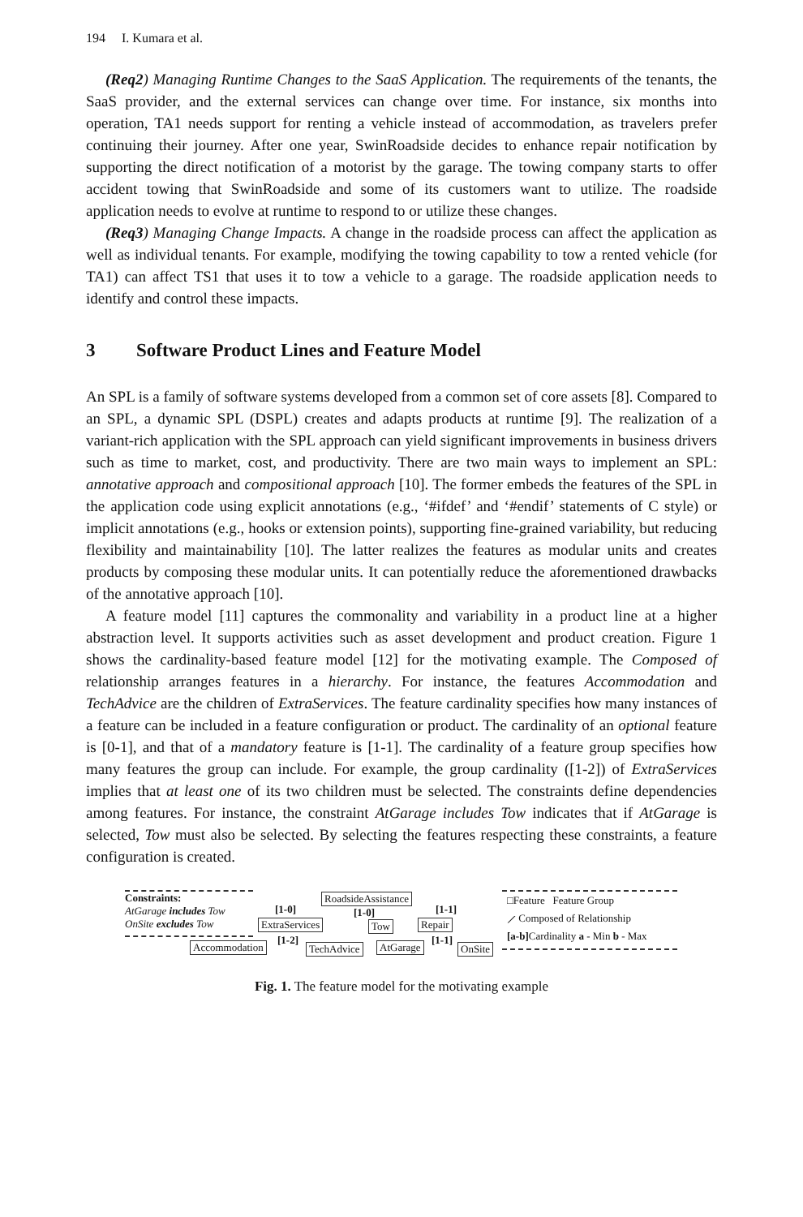194 I. Kumara et al.
(Req2) Managing Runtime Changes to the SaaS Application. The requirements of the tenants, the SaaS provider, and the external services can change over time. For instance, six months into operation, TA1 needs support for renting a vehicle instead of accommodation, as travelers prefer continuing their journey. After one year, SwinRoadside decides to enhance repair notification by supporting the direct notification of a motorist by the garage. The towing company starts to offer accident towing that SwinRoadside and some of its customers want to utilize. The roadside application needs to evolve at runtime to respond to or utilize these changes.
(Req3) Managing Change Impacts. A change in the roadside process can affect the application as well as individual tenants. For example, modifying the towing capability to tow a rented vehicle (for TA1) can affect TS1 that uses it to tow a vehicle to a garage. The roadside application needs to identify and control these impacts.
3 Software Product Lines and Feature Model
An SPL is a family of software systems developed from a common set of core assets [8]. Compared to an SPL, a dynamic SPL (DSPL) creates and adapts products at runtime [9]. The realization of a variant-rich application with the SPL approach can yield significant improvements in business drivers such as time to market, cost, and productivity. There are two main ways to implement an SPL: annotative approach and compositional approach [10]. The former embeds the features of the SPL in the application code using explicit annotations (e.g., ‘#ifdef’ and ‘#endif’ statements of C style) or implicit annotations (e.g., hooks or extension points), supporting fine-grained variability, but reducing flexibility and maintainability [10]. The latter realizes the features as modular units and creates products by composing these modular units. It can potentially reduce the aforementioned drawbacks of the annotative approach [10].
A feature model [11] captures the commonality and variability in a product line at a higher abstraction level. It supports activities such as asset development and product creation. Figure 1 shows the cardinality-based feature model [12] for the motivating example. The Composed of relationship arranges features in a hierarchy. For instance, the features Accommodation and TechAdvice are the children of ExtraServices. The feature cardinality specifies how many instances of a feature can be included in a feature configuration or product. The cardinality of an optional feature is [0-1], and that of a mandatory feature is [1-1]. The cardinality of a feature group specifies how many features the group can include. For example, the group cardinality ([1-2]) of ExtraServices implies that at least one of its two children must be selected. The constraints define dependencies among features. For instance, the constraint AtGarage includes Tow indicates that if AtGarage is selected, Tow must also be selected. By selecting the features respecting these constraints, a feature configuration is created.
Constraints:
AtGarage includes Tow
OnSite excludes Tow
RoadsideAssistance
[1-0] [1-0] [1-1]
ExtraServices Tow Repair
[1-2] [1-1]
Accommodation TechAdvice AtGarage OnSite
□Feature Feature Group
⟋ Composed of Relationship
[a-b] Cardinality a - Min b - Max
Fig. 1. The feature model for the motivating example